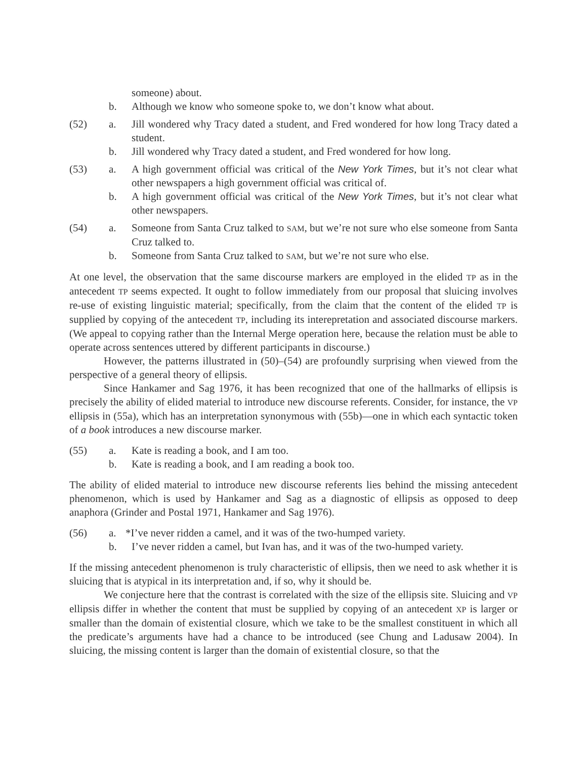someone) about.
b.
Although we know who someone spoke to, we don’t know what about.
(52) a.
Jill wondered why Tracy dated a student, and Fred wondered for how long Tracy dated a student.
b.
Jill wondered why Tracy dated a student, and Fred wondered for how long.
(53) a.
A high government official was critical of the New York Times, but it’s not clear what other newspapers a high government official was critical of.
b.
A high government official was critical of the New York Times, but it’s not clear what other newspapers.
(54) a.
Someone from Santa Cruz talked to SAM, but we’re not sure who else someone from Santa Cruz talked to.
b.
Someone from Santa Cruz talked to SAM, but we’re not sure who else.
At one level, the observation that the same discourse markers are employed in the elided TP as in the antecedent TP seems expected. It ought to follow immediately from our proposal that sluicing involves re-use of existing linguistic material; specifically, from the claim that the content of the elided TP is supplied by copying of the antecedent TP, including its interepretation and associated discourse markers. (We appeal to copying rather than the Internal Merge operation here, because the relation must be able to operate across sentences uttered by different participants in discourse.)
However, the patterns illustrated in (50)–(54) are profoundly surprising when viewed from the perspective of a general theory of ellipsis.
Since Hankamer and Sag 1976, it has been recognized that one of the hallmarks of ellipsis is precisely the ability of elided material to introduce new discourse referents. Consider, for instance, the VP ellipsis in (55a), which has an interpretation synonymous with (55b)—one in which each syntactic token of a book introduces a new discourse marker.
(55) a.
Kate is reading a book, and I am too.
b.
Kate is reading a book, and I am reading a book too.
The ability of elided material to introduce new discourse referents lies behind the missing antecedent phenomenon, which is used by Hankamer and Sag as a diagnostic of ellipsis as opposed to deep anaphora (Grinder and Postal 1971, Hankamer and Sag 1976).
(56) a.
*I’ve never ridden a camel, and it was of the two-humped variety.
b.
I’ve never ridden a camel, but Ivan has, and it was of the two-humped variety.
If the missing antecedent phenomenon is truly characteristic of ellipsis, then we need to ask whether it is sluicing that is atypical in its interpretation and, if so, why it should be.
We conjecture here that the contrast is correlated with the size of the ellipsis site. Sluicing and VP ellipsis differ in whether the content that must be supplied by copying of an antecedent XP is larger or smaller than the domain of existential closure, which we take to be the smallest constituent in which all the predicate’s arguments have had a chance to be introduced (see Chung and Ladusaw 2004). In sluicing, the missing content is larger than the domain of existential closure, so that the